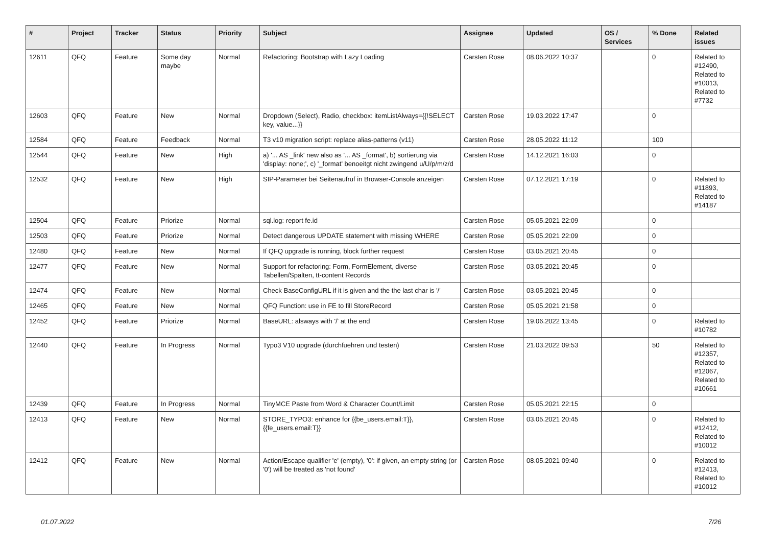| # | Project | Tracker | Status | Priority | Subject | Assignee | Updated | OS / Services | % Done | Related issues |
| --- | --- | --- | --- | --- | --- | --- | --- | --- | --- | --- |
| 12611 | QFQ | Feature | Some day maybe | Normal | Refactoring: Bootstrap with Lazy Loading | Carsten Rose | 08.06.2022 10:37 | | 0 | Related to #12490, Related to #10013, Related to #7732 |
| 12603 | QFQ | Feature | New | Normal | Dropdown (Select), Radio, checkbox: itemListAlways={{!SELECT key, value...}} | Carsten Rose | 19.03.2022 17:47 | | 0 | |
| 12584 | QFQ | Feature | Feedback | Normal | T3 v10 migration script: replace alias-patterns (v11) | Carsten Rose | 28.05.2022 11:12 | | 100 | |
| 12544 | QFQ | Feature | New | High | a) '... AS _link' new also as '... AS _format', b) sortierung via 'display: none;', c) '_format' benoeitgt nicht zwingend u/U/p/m/z/d | Carsten Rose | 14.12.2021 16:03 | | 0 | |
| 12532 | QFQ | Feature | New | High | SIP-Parameter bei Seitenaufruf in Browser-Console anzeigen | Carsten Rose | 07.12.2021 17:19 | | 0 | Related to #11893, Related to #14187 |
| 12504 | QFQ | Feature | Priorize | Normal | sql.log: report fe.id | Carsten Rose | 05.05.2021 22:09 | | 0 | |
| 12503 | QFQ | Feature | Priorize | Normal | Detect dangerous UPDATE statement with missing WHERE | Carsten Rose | 05.05.2021 22:09 | | 0 | |
| 12480 | QFQ | Feature | New | Normal | If QFQ upgrade is running, block further request | Carsten Rose | 03.05.2021 20:45 | | 0 | |
| 12477 | QFQ | Feature | New | Normal | Support for refactoring: Form, FormElement, diverse Tabellen/Spalten, tt-content Records | Carsten Rose | 03.05.2021 20:45 | | 0 | |
| 12474 | QFQ | Feature | New | Normal | Check BaseConfigURL if it is given and the the last char is '/' | Carsten Rose | 03.05.2021 20:45 | | 0 | |
| 12465 | QFQ | Feature | New | Normal | QFQ Function: use in FE to fill StoreRecord | Carsten Rose | 05.05.2021 21:58 | | 0 | |
| 12452 | QFQ | Feature | Priorize | Normal | BaseURL: alsways with '/' at the end | Carsten Rose | 19.06.2022 13:45 | | 0 | Related to #10782 |
| 12440 | QFQ | Feature | In Progress | Normal | Typo3 V10 upgrade (durchfuehren und testen) | Carsten Rose | 21.03.2022 09:53 | | 50 | Related to #12357, Related to #12067, Related to #10661 |
| 12439 | QFQ | Feature | In Progress | Normal | TinyMCE Paste from Word & Character Count/Limit | Carsten Rose | 05.05.2021 22:15 | | 0 | |
| 12413 | QFQ | Feature | New | Normal | STORE_TYPO3: enhance for {{be_users.email:T}}, {{fe_users.email:T}} | Carsten Rose | 03.05.2021 20:45 | | 0 | Related to #12412, Related to #10012 |
| 12412 | QFQ | Feature | New | Normal | Action/Escape qualifier 'e' (empty), '0': if given, an empty string (or '0') will be treated as 'not found' | Carsten Rose | 08.05.2021 09:40 | | 0 | Related to #12413, Related to #10012 |
01.07.2022 7/26